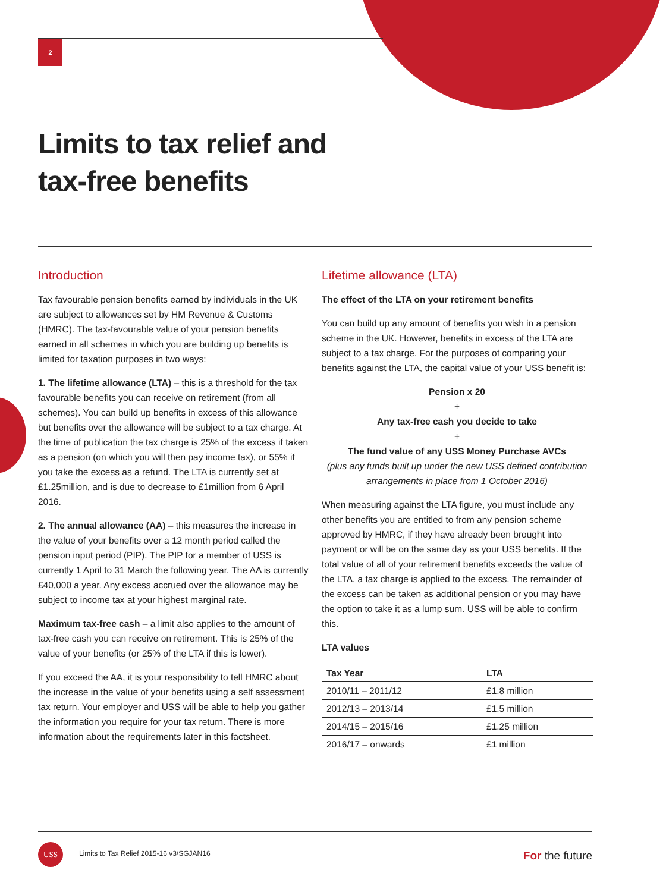2
Limits to tax relief and
tax-free benefits
Introduction
Tax favourable pension benefits earned by individuals in the UK are subject to allowances set by HM Revenue & Customs (HMRC). The tax-favourable value of your pension benefits earned in all schemes in which you are building up benefits is limited for taxation purposes in two ways:
1. The lifetime allowance (LTA) – this is a threshold for the tax favourable benefits you can receive on retirement (from all schemes). You can build up benefits in excess of this allowance but benefits over the allowance will be subject to a tax charge. At the time of publication the tax charge is 25% of the excess if taken as a pension (on which you will then pay income tax), or 55% if you take the excess as a refund. The LTA is currently set at £1.25million, and is due to decrease to £1million from 6 April 2016.
2. The annual allowance (AA) – this measures the increase in the value of your benefits over a 12 month period called the pension input period (PIP). The PIP for a member of USS is currently 1 April to 31 March the following year. The AA is currently £40,000 a year. Any excess accrued over the allowance may be subject to income tax at your highest marginal rate.
Maximum tax-free cash – a limit also applies to the amount of tax-free cash you can receive on retirement. This is 25% of the value of your benefits (or 25% of the LTA if this is lower).
If you exceed the AA, it is your responsibility to tell HMRC about the increase in the value of your benefits using a self assessment tax return. Your employer and USS will be able to help you gather the information you require for your tax return. There is more information about the requirements later in this factsheet.
Lifetime allowance (LTA)
The effect of the LTA on your retirement benefits
You can build up any amount of benefits you wish in a pension scheme in the UK. However, benefits in excess of the LTA are subject to a tax charge. For the purposes of comparing your benefits against the LTA, the capital value of your USS benefit is:
Pension x 20
+
Any tax-free cash you decide to take
+
The fund value of any USS Money Purchase AVCs
(plus any funds built up under the new USS defined contribution arrangements in place from 1 October 2016)
When measuring against the LTA figure, you must include any other benefits you are entitled to from any pension scheme approved by HMRC, if they have already been brought into payment or will be on the same day as your USS benefits. If the total value of all of your retirement benefits exceeds the value of the LTA, a tax charge is applied to the excess. The remainder of the excess can be taken as additional pension or you may have the option to take it as a lump sum. USS will be able to confirm this.
LTA values
| Tax Year | LTA |
| --- | --- |
| 2010/11 – 2011/12 | £1.8 million |
| 2012/13 – 2013/14 | £1.5 million |
| 2014/15 – 2015/16 | £1.25 million |
| 2016/17 – onwards | £1 million |
USS
Limits to Tax Relief 2015-16 v3/SGJAN16 For the future